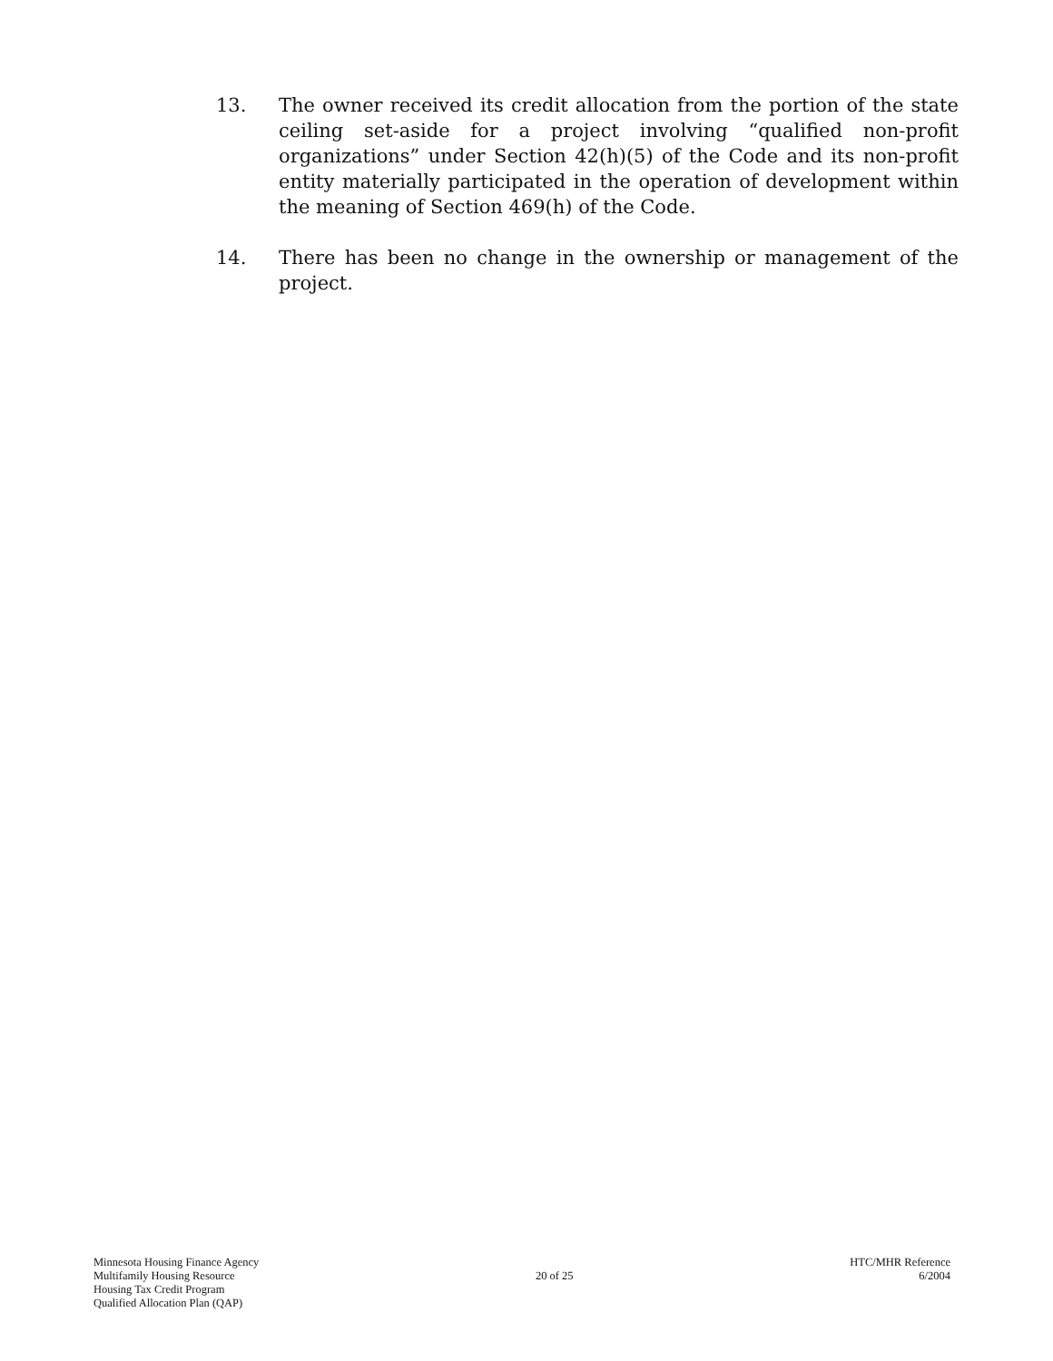13. The owner received its credit allocation from the portion of the state ceiling set-aside for a project involving “qualified non-profit organizations” under Section 42(h)(5) of the Code and its non-profit entity materially participated in the operation of development within the meaning of Section 469(h) of the Code.
14. There has been no change in the ownership or management of the project.
Minnesota Housing Finance Agency
Multifamily Housing Resource
Housing Tax Credit Program
Qualified Allocation Plan (QAP)
20 of 25
HTC/MHR Reference
6/2004